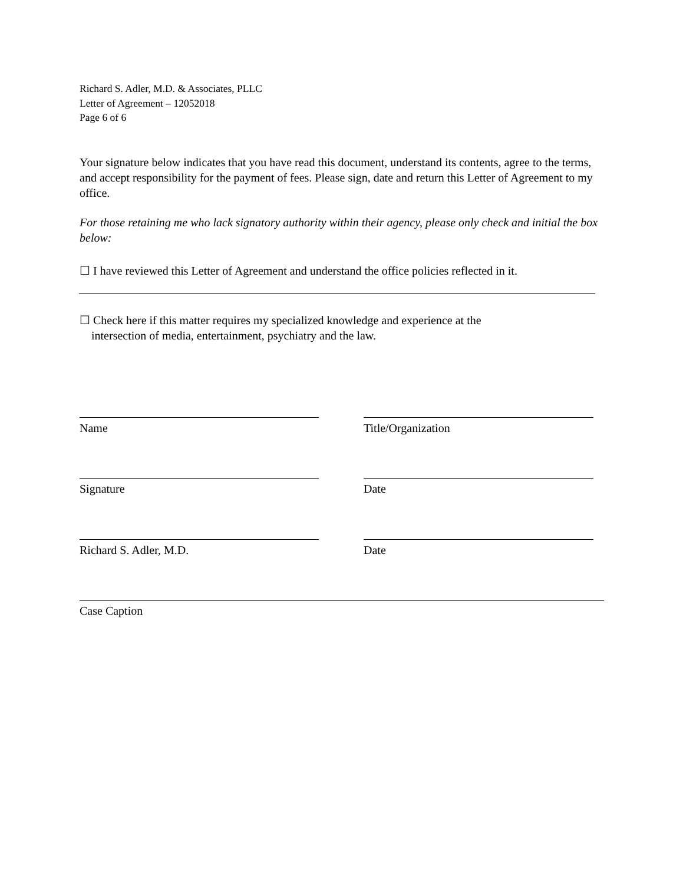Richard S. Adler, M.D. & Associates, PLLC
Letter of Agreement – 12052018
Page 6 of 6
Your signature below indicates that you have read this document, understand its contents, agree to the terms, and accept responsibility for the payment of fees. Please sign, date and return this Letter of Agreement to my office.
For those retaining me who lack signatory authority within their agency, please only check and initial the box below:
☐ I have reviewed this Letter of Agreement and understand the office policies reflected in it.
☐ Check here if this matter requires my specialized knowledge and experience at the
intersection of media, entertainment, psychiatry and the law.
Name Title/Organization
Signature Date
Richard S. Adler, M.D. Date
Case Caption